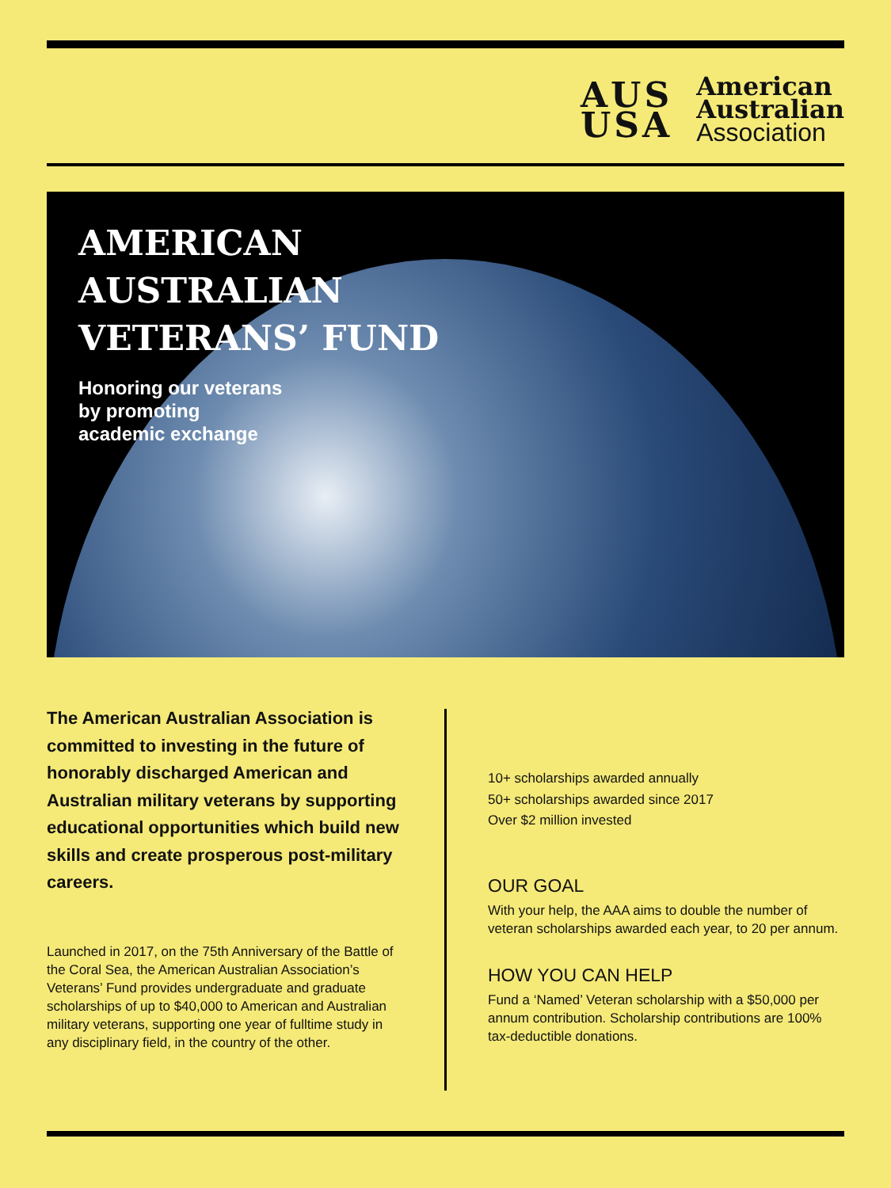AUS
USA
American
Australian
Association
AMERICAN
AUSTRALIAN
VETERANS’ FUND
Honoring our veterans
by promoting
academic exchange
The American Australian Association is committed to investing in the future of honorably discharged American and Australian military veterans by supporting educational opportunities which build new skills and create prosperous post-military careers.
Launched in 2017, on the 75th Anniversary of the Battle of the Coral Sea, the American Australian Association’s Veterans’ Fund provides undergraduate and graduate scholarships of up to $40,000 to American and Australian military veterans, supporting one year of fulltime study in any disciplinary field, in the country of the other.
10+ scholarships awarded annually
50+ scholarships awarded since 2017
Over $2 million invested
OUR GOAL
With your help, the AAA aims to double the number of veteran scholarships awarded each year, to 20 per annum.
HOW YOU CAN HELP
Fund a ‘Named’ Veteran scholarship with a $50,000 per annum contribution. Scholarship contributions are 100% tax-deductible donations.